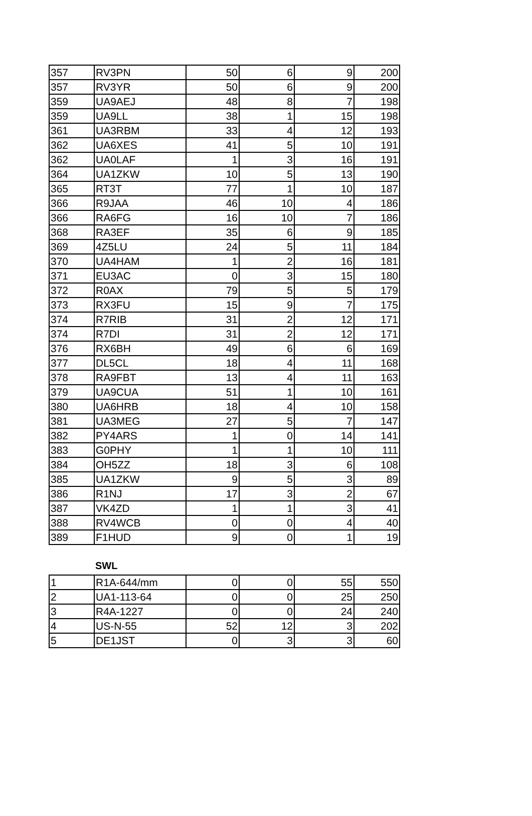| 357 | RV3PN | 50 | 6 | 9 | 200 |
| 357 | RV3YR | 50 | 6 | 9 | 200 |
| 359 | UA9AEJ | 48 | 8 | 7 | 198 |
| 359 | UA9LL | 38 | 1 | 15 | 198 |
| 361 | UA3RBM | 33 | 4 | 12 | 193 |
| 362 | UA6XES | 41 | 5 | 10 | 191 |
| 362 | UA0LAF | 1 | 3 | 16 | 191 |
| 364 | UA1ZKW | 10 | 5 | 13 | 190 |
| 365 | RT3T | 77 | 1 | 10 | 187 |
| 366 | R9JAA | 46 | 10 | 4 | 186 |
| 366 | RA6FG | 16 | 10 | 7 | 186 |
| 368 | RA3EF | 35 | 6 | 9 | 185 |
| 369 | 4Z5LU | 24 | 5 | 11 | 184 |
| 370 | UA4HAM | 1 | 2 | 16 | 181 |
| 371 | EU3AC | 0 | 3 | 15 | 180 |
| 372 | R0AX | 79 | 5 | 5 | 179 |
| 373 | RX3FU | 15 | 9 | 7 | 175 |
| 374 | R7RIB | 31 | 2 | 12 | 171 |
| 374 | R7DI | 31 | 2 | 12 | 171 |
| 376 | RX6BH | 49 | 6 | 6 | 169 |
| 377 | DL5CL | 18 | 4 | 11 | 168 |
| 378 | RA9FBT | 13 | 4 | 11 | 163 |
| 379 | UA9CUA | 51 | 1 | 10 | 161 |
| 380 | UA6HRB | 18 | 4 | 10 | 158 |
| 381 | UA3MEG | 27 | 5 | 7 | 147 |
| 382 | PY4ARS | 1 | 0 | 14 | 141 |
| 383 | G0PHY | 1 | 1 | 10 | 111 |
| 384 | OH5ZZ | 18 | 3 | 6 | 108 |
| 385 | UA1ZKW | 9 | 5 | 3 | 89 |
| 386 | R1NJ | 17 | 3 | 2 | 67 |
| 387 | VK4ZD | 1 | 1 | 3 | 41 |
| 388 | RV4WCB | 0 | 0 | 4 | 40 |
| 389 | F1HUD | 9 | 0 | 1 | 19 |
SWL
| 1 | R1A-644/mm | 0 | 0 | 55 | 550 |
| 2 | UA1-113-64 | 0 | 0 | 25 | 250 |
| 3 | R4A-1227 | 0 | 0 | 24 | 240 |
| 4 | US-N-55 | 52 | 12 | 3 | 202 |
| 5 | DE1JST | 0 | 3 | 3 | 60 |